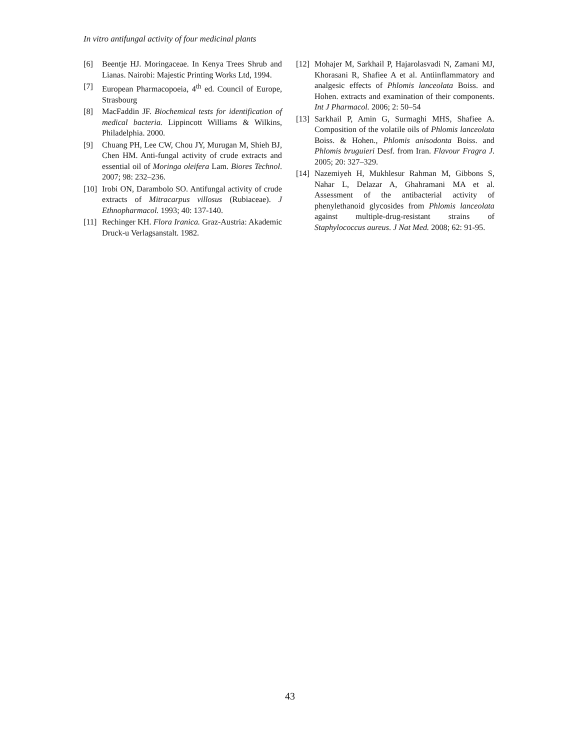In vitro antifungal activity of four medicinal plants
[6] Beentje HJ. Moringaceae. In Kenya Trees Shrub and Lianas. Nairobi: Majestic Printing Works Ltd, 1994.
[7] European Pharmacopoeia, 4<sup>th</sup> ed. Council of Europe, Strasbourg
[8] MacFaddin JF. Biochemical tests for identification of medical bacteria. Lippincott Williams & Wilkins, Philadelphia. 2000.
[9] Chuang PH, Lee CW, Chou JY, Murugan M, Shieh BJ, Chen HM. Anti-fungal activity of crude extracts and essential oil of Moringa oleifera Lam. Biores Technol. 2007; 98: 232–236.
[10] Irobi ON, Darambolo SO. Antifungal activity of crude extracts of Mitracarpus villosus (Rubiaceae). J Ethnopharmacol. 1993; 40: 137-140.
[11] Rechinger KH. Flora Iranica. Graz-Austria: Akademic Druck-u Verlagsanstalt. 1982.
[12] Mohajer M, Sarkhail P, Hajarolasvadi N, Zamani MJ, Khorasani R, Shafiee A et al. Antiinflammatory and analgesic effects of Phlomis lanceolata Boiss. and Hohen. extracts and examination of their components. Int J Pharmacol. 2006; 2: 50–54
[13] Sarkhail P, Amin G, Surmaghi MHS, Shafiee A. Composition of the volatile oils of Phlomis lanceolata Boiss. & Hohen., Phlomis anisodonta Boiss. and Phlomis bruguieri Desf. from Iran. Flavour Fragra J. 2005; 20: 327–329.
[14] Nazemiyeh H, Mukhlesur Rahman M, Gibbons S, Nahar L, Delazar A, Ghahramani MA et al. Assessment of the antibacterial activity of phenylethanoid glycosides from Phlomis lanceolata against multiple-drug-resistant strains of Staphylococcus aureus. J Nat Med. 2008; 62: 91-95.
43